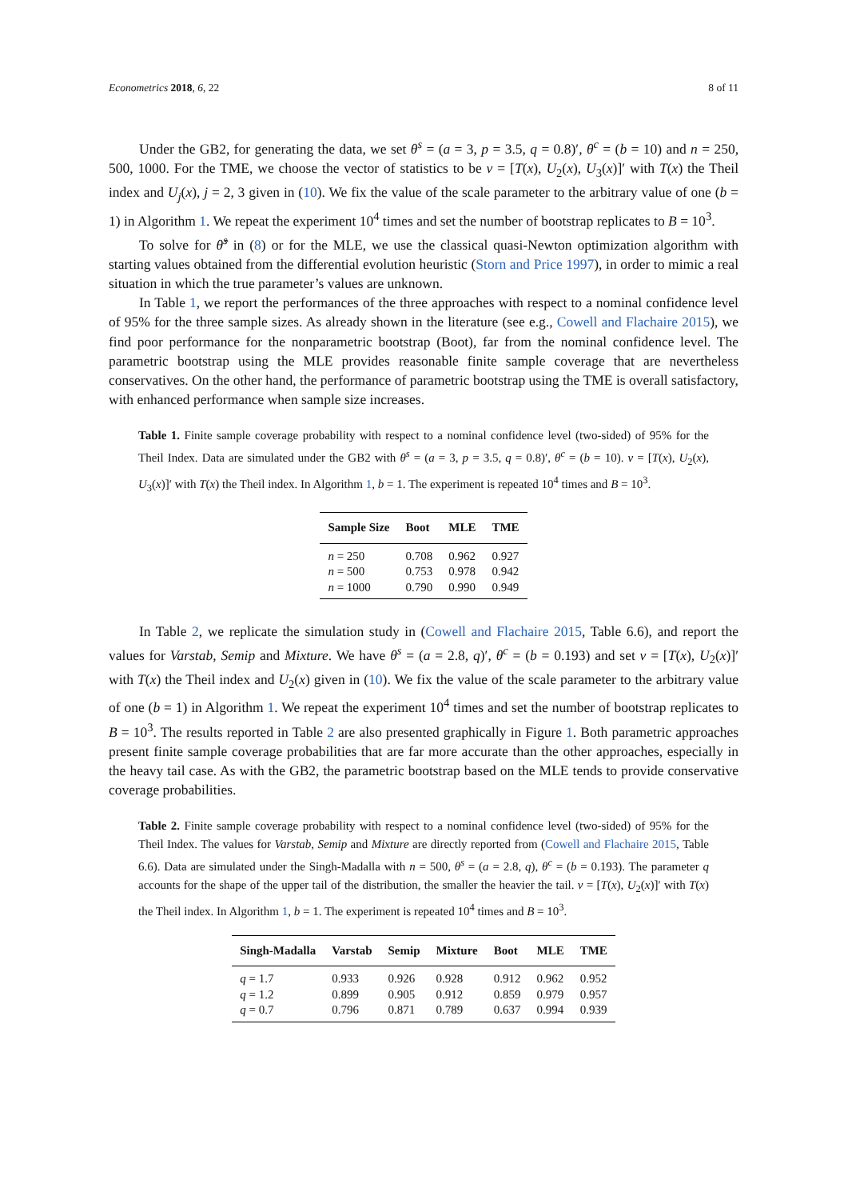Econometrics 2018, 6, 22 8 of 11
Under the GB2, for generating the data, we set θ<sup>s</sup> = (a = 3, p = 3.5, q = 0.8)′, θ<sup>c</sup> = (b = 10) and n = 250, 500, 1000. For the TME, we choose the vector of statistics to be ν = [T(x), U<sub>2</sub>(x), U<sub>3</sub>(x)]′ with T(x) the Theil index and U<sub>j</sub>(x), j = 2, 3 given in (10). We fix the value of the scale parameter to the arbitrary value of one (b = 1) in Algorithm 1. We repeat the experiment 10<sup>4</sup> times and set the number of bootstrap replicates to B = 10<sup>3</sup>.
To solve for θ̂<sup>s</sup> in (8) or for the MLE, we use the classical quasi-Newton optimization algorithm with starting values obtained from the differential evolution heuristic (Storn and Price 1997), in order to mimic a real situation in which the true parameter’s values are unknown.
In Table 1, we report the performances of the three approaches with respect to a nominal confidence level of 95% for the three sample sizes. As already shown in the literature (see e.g., Cowell and Flachaire 2015), we find poor performance for the nonparametric bootstrap (Boot), far from the nominal confidence level. The parametric bootstrap using the MLE provides reasonable finite sample coverage that are nevertheless conservatives. On the other hand, the performance of parametric bootstrap using the TME is overall satisfactory, with enhanced performance when sample size increases.
Table 1. Finite sample coverage probability with respect to a nominal confidence level (two-sided) of 95% for the Theil Index. Data are simulated under the GB2 with θ<sup>s</sup> = (a = 3, p = 3.5, q = 0.8)′, θ<sup>c</sup> = (b = 10). ν = [T(x), U<sub>2</sub>(x), U<sub>3</sub>(x)]′ with T(x) the Theil index. In Algorithm 1, b = 1. The experiment is repeated 10<sup>4</sup> times and B = 10<sup>3</sup>.
| Sample Size | Boot | MLE | TME |
| --- | --- | --- | --- |
| n = 250 | 0.708 | 0.962 | 0.927 |
| n = 500 | 0.753 | 0.978 | 0.942 |
| n = 1000 | 0.790 | 0.990 | 0.949 |
In Table 2, we replicate the simulation study in (Cowell and Flachaire 2015, Table 6.6), and report the values for Varstab, Semip and Mixture. We have θ<sup>s</sup> = (a = 2.8, q)′, θ<sup>c</sup> = (b = 0.193) and set ν = [T(x), U<sub>2</sub>(x)]′ with T(x) the Theil index and U<sub>2</sub>(x) given in (10). We fix the value of the scale parameter to the arbitrary value of one (b = 1) in Algorithm 1. We repeat the experiment 10<sup>4</sup> times and set the number of bootstrap replicates to B = 10<sup>3</sup>. The results reported in Table 2 are also presented graphically in Figure 1. Both parametric approaches present finite sample coverage probabilities that are far more accurate than the other approaches, especially in the heavy tail case. As with the GB2, the parametric bootstrap based on the MLE tends to provide conservative coverage probabilities.
Table 2. Finite sample coverage probability with respect to a nominal confidence level (two-sided) of 95% for the Theil Index. The values for Varstab, Semip and Mixture are directly reported from (Cowell and Flachaire 2015, Table 6.6). Data are simulated under the Singh-Madalla with n = 500, θ<sup>s</sup> = (a = 2.8, q), θ<sup>c</sup> = (b = 0.193). The parameter q accounts for the shape of the upper tail of the distribution, the smaller the heavier the tail. ν = [T(x), U<sub>2</sub>(x)]′ with T(x) the Theil index. In Algorithm 1, b = 1. The experiment is repeated 10<sup>4</sup> times and B = 10<sup>3</sup>.
| Singh-Madalla | Varstab | Semip | Mixture | Boot | MLE | TME |
| --- | --- | --- | --- | --- | --- | --- |
| q = 1.7 | 0.933 | 0.926 | 0.928 | 0.912 | 0.962 | 0.952 |
| q = 1.2 | 0.899 | 0.905 | 0.912 | 0.859 | 0.979 | 0.957 |
| q = 0.7 | 0.796 | 0.871 | 0.789 | 0.637 | 0.994 | 0.939 |